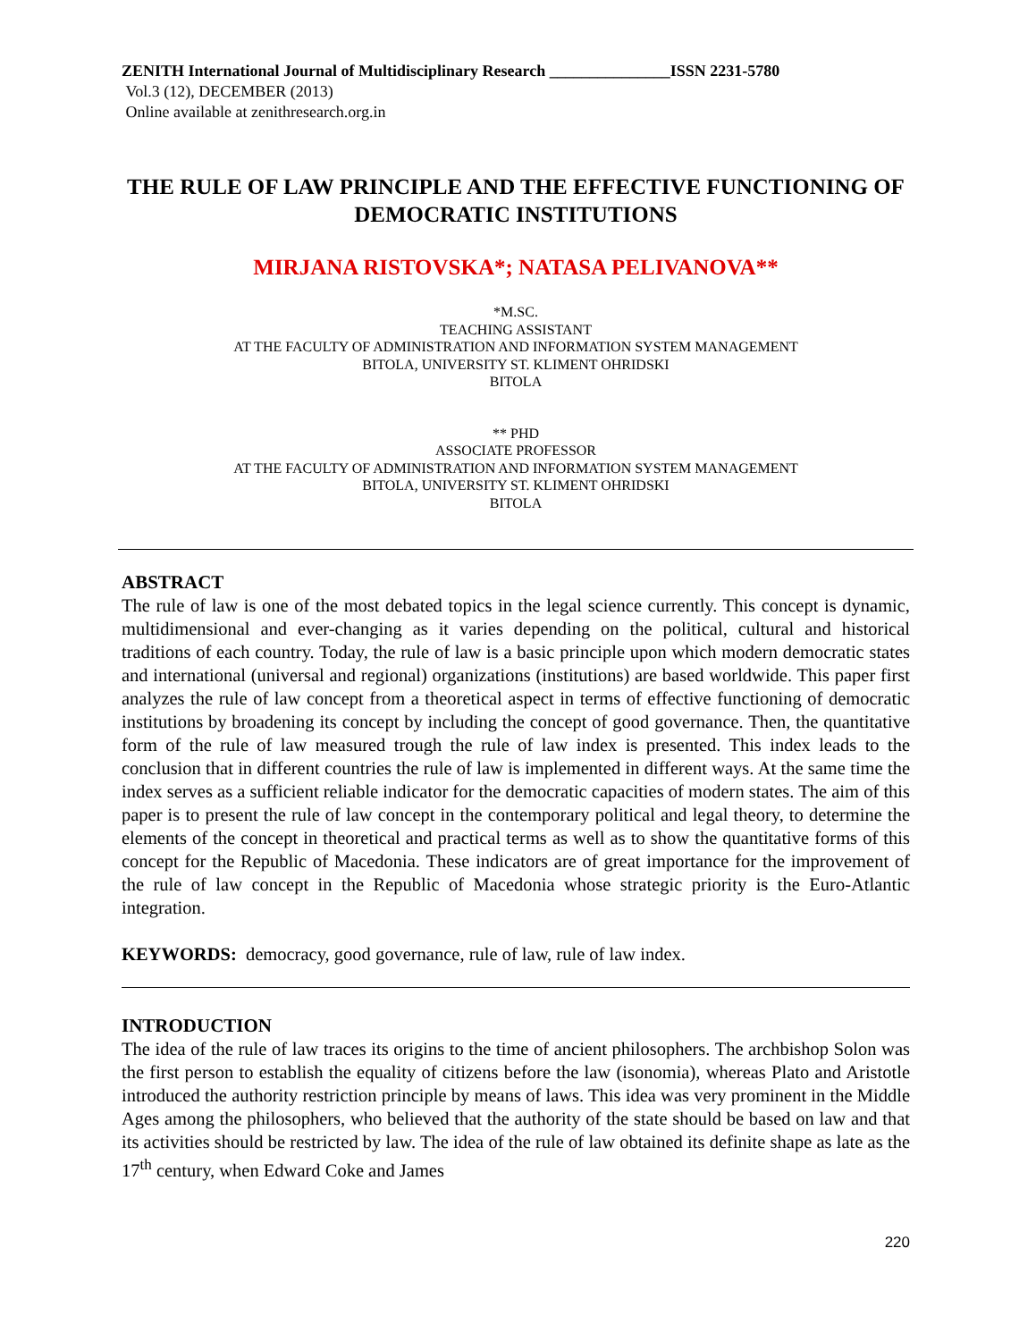ZENITH International Journal of Multidisciplinary Research _______________ISSN 2231-5780
Vol.3 (12), DECEMBER (2013)
Online available at zenithresearch.org.in
THE RULE OF LAW PRINCIPLE AND THE EFFECTIVE FUNCTIONING OF DEMOCRATIC INSTITUTIONS
MIRJANA RISTOVSKA*; NATASA PELIVANOVA**
*M.SC.
TEACHING ASSISTANT
AT THE FACULTY OF ADMINISTRATION AND INFORMATION SYSTEM MANAGEMENT
BITOLA, UNIVERSITY ST. KLIMENT OHRIDSKI
BITOLA
** PHD
ASSOCIATE PROFESSOR
AT THE FACULTY OF ADMINISTRATION AND INFORMATION SYSTEM MANAGEMENT
BITOLA, UNIVERSITY ST. KLIMENT OHRIDSKI
BITOLA
ABSTRACT
The rule of law is one of the most debated topics in the legal science currently. This concept is dynamic, multidimensional and ever-changing as it varies depending on the political, cultural and historical traditions of each country. Today, the rule of law is a basic principle upon which modern democratic states and international (universal and regional) organizations (institutions) are based worldwide. This paper first analyzes the rule of law concept from a theoretical aspect in terms of effective functioning of democratic institutions by broadening its concept by including the concept of good governance. Then, the quantitative form of the rule of law measured trough the rule of law index is presented. This index leads to the conclusion that in different countries the rule of law is implemented in different ways. At the same time the index serves as a sufficient reliable indicator for the democratic capacities of modern states. The aim of this paper is to present the rule of law concept in the contemporary political and legal theory, to determine the elements of the concept in theoretical and practical terms as well as to show the quantitative forms of this concept for the Republic of Macedonia. These indicators are of great importance for the improvement of the rule of law concept in the Republic of Macedonia whose strategic priority is the Euro-Atlantic integration.
KEYWORDS: democracy, good governance, rule of law, rule of law index.
INTRODUCTION
The idea of the rule of law traces its origins to the time of ancient philosophers. The archbishop Solon was the first person to establish the equality of citizens before the law (isonomia), whereas Plato and Aristotle introduced the authority restriction principle by means of laws. This idea was very prominent in the Middle Ages among the philosophers, who believed that the authority of the state should be based on law and that its activities should be restricted by law. The idea of the rule of law obtained its definite shape as late as the 17<sup>th</sup> century, when Edward Coke and James
220